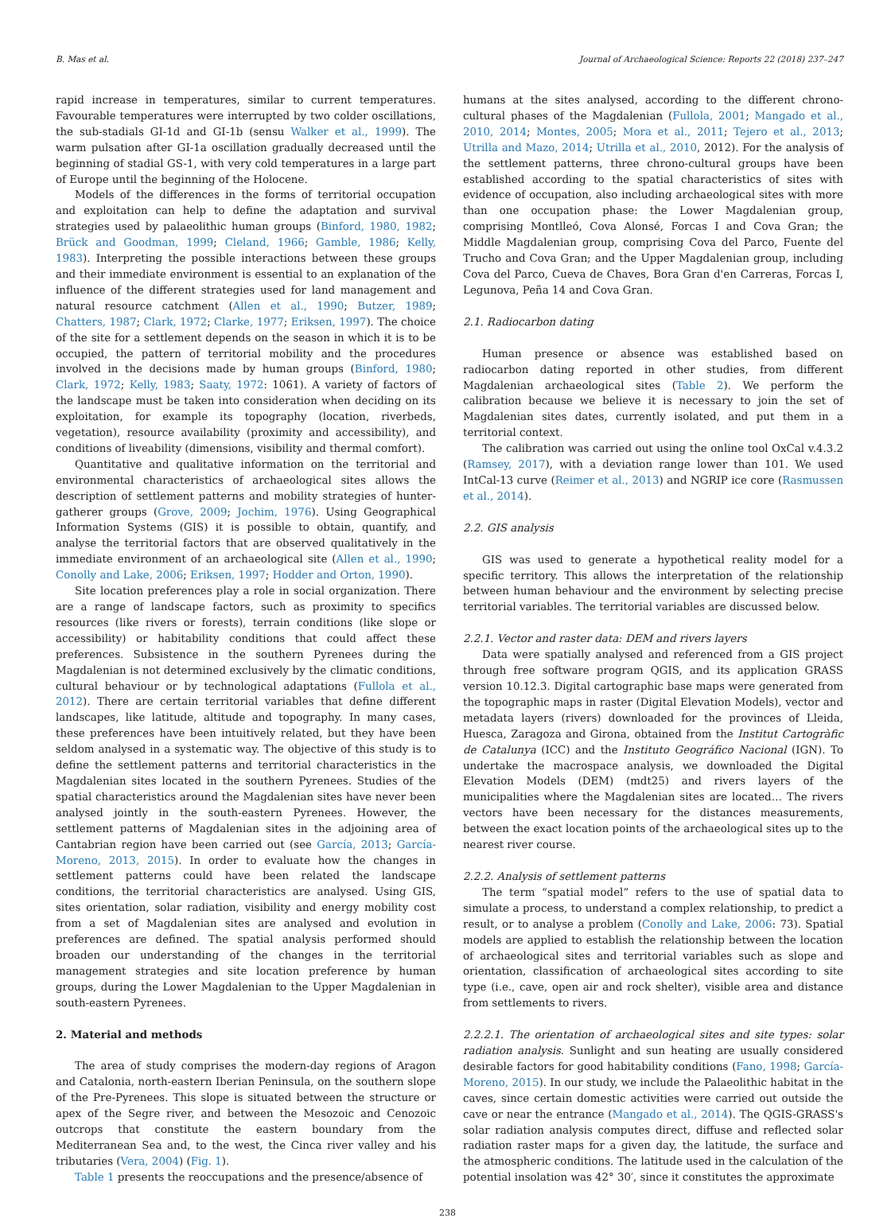B. Mas et al. Journal of Archaeological Science: Reports 22 (2018) 237–247
rapid increase in temperatures, similar to current temperatures. Favourable temperatures were interrupted by two colder oscillations, the sub-stadials GI-1d and GI-1b (sensu Walker et al., 1999). The warm pulsation after GI-1a oscillation gradually decreased until the beginning of stadial GS-1, with very cold temperatures in a large part of Europe until the beginning of the Holocene.
Models of the differences in the forms of territorial occupation and exploitation can help to define the adaptation and survival strategies used by palaeolithic human groups (Binford, 1980, 1982; Brück and Goodman, 1999; Cleland, 1966; Gamble, 1986; Kelly, 1983). Interpreting the possible interactions between these groups and their immediate environment is essential to an explanation of the influence of the different strategies used for land management and natural resource catchment (Allen et al., 1990; Butzer, 1989; Chatters, 1987; Clark, 1972; Clarke, 1977; Eriksen, 1997). The choice of the site for a settlement depends on the season in which it is to be occupied, the pattern of territorial mobility and the procedures involved in the decisions made by human groups (Binford, 1980; Clark, 1972; Kelly, 1983; Saaty, 1972: 1061). A variety of factors of the landscape must be taken into consideration when deciding on its exploitation, for example its topography (location, riverbeds, vegetation), resource availability (proximity and accessibility), and conditions of liveability (dimensions, visibility and thermal comfort).
Quantitative and qualitative information on the territorial and environmental characteristics of archaeological sites allows the description of settlement patterns and mobility strategies of hunter-gatherer groups (Grove, 2009; Jochim, 1976). Using Geographical Information Systems (GIS) it is possible to obtain, quantify, and analyse the territorial factors that are observed qualitatively in the immediate environment of an archaeological site (Allen et al., 1990; Conolly and Lake, 2006; Eriksen, 1997; Hodder and Orton, 1990).
Site location preferences play a role in social organization. There are a range of landscape factors, such as proximity to specifics resources (like rivers or forests), terrain conditions (like slope or accessibility) or habitability conditions that could affect these preferences. Subsistence in the southern Pyrenees during the Magdalenian is not determined exclusively by the climatic conditions, cultural behaviour or by technological adaptations (Fullola et al., 2012). There are certain territorial variables that define different landscapes, like latitude, altitude and topography. In many cases, these preferences have been intuitively related, but they have been seldom analysed in a systematic way. The objective of this study is to define the settlement patterns and territorial characteristics in the Magdalenian sites located in the southern Pyrenees. Studies of the spatial characteristics around the Magdalenian sites have never been analysed jointly in the south-eastern Pyrenees. However, the settlement patterns of Magdalenian sites in the adjoining area of Cantabrian region have been carried out (see García, 2013; García-Moreno, 2013, 2015). In order to evaluate how the changes in settlement patterns could have been related the landscape conditions, the territorial characteristics are analysed. Using GIS, sites orientation, solar radiation, visibility and energy mobility cost from a set of Magdalenian sites are analysed and evolution in preferences are defined. The spatial analysis performed should broaden our understanding of the changes in the territorial management strategies and site location preference by human groups, during the Lower Magdalenian to the Upper Magdalenian in south-eastern Pyrenees.
2. Material and methods
The area of study comprises the modern-day regions of Aragon and Catalonia, north-eastern Iberian Peninsula, on the southern slope of the Pre-Pyrenees. This slope is situated between the structure or apex of the Segre river, and between the Mesozoic and Cenozoic outcrops that constitute the eastern boundary from the Mediterranean Sea and, to the west, the Cinca river valley and his tributaries (Vera, 2004) (Fig. 1).
Table 1 presents the reoccupations and the presence/absence of
humans at the sites analysed, according to the different chrono-cultural phases of the Magdalenian (Fullola, 2001; Mangado et al., 2010, 2014; Montes, 2005; Mora et al., 2011; Tejero et al., 2013; Utrilla and Mazo, 2014; Utrilla et al., 2010, 2012). For the analysis of the settlement patterns, three chrono-cultural groups have been established according to the spatial characteristics of sites with evidence of occupation, also including archaeological sites with more than one occupation phase: the Lower Magdalenian group, comprising Montlleó, Cova Alonsé, Forcas I and Cova Gran; the Middle Magdalenian group, comprising Cova del Parco, Fuente del Trucho and Cova Gran; and the Upper Magdalenian group, including Cova del Parco, Cueva de Chaves, Bora Gran d'en Carreras, Forcas I, Legunova, Peña 14 and Cova Gran.
2.1. Radiocarbon dating
Human presence or absence was established based on radiocarbon dating reported in other studies, from different Magdalenian archaeological sites (Table 2). We perform the calibration because we believe it is necessary to join the set of Magdalenian sites dates, currently isolated, and put them in a territorial context.
The calibration was carried out using the online tool OxCal v.4.3.2 (Ramsey, 2017), with a deviation range lower than 101. We used IntCal-13 curve (Reimer et al., 2013) and NGRIP ice core (Rasmussen et al., 2014).
2.2. GIS analysis
GIS was used to generate a hypothetical reality model for a specific territory. This allows the interpretation of the relationship between human behaviour and the environment by selecting precise territorial variables. The territorial variables are discussed below.
2.2.1. Vector and raster data: DEM and rivers layers
Data were spatially analysed and referenced from a GIS project through free software program QGIS, and its application GRASS version 10.12.3. Digital cartographic base maps were generated from the topographic maps in raster (Digital Elevation Models), vector and metadata layers (rivers) downloaded for the provinces of Lleida, Huesca, Zaragoza and Girona, obtained from the Institut Cartogràfic de Catalunya (ICC) and the Instituto Geográfico Nacional (IGN). To undertake the macrospace analysis, we downloaded the Digital Elevation Models (DEM) (mdt25) and rivers layers of the municipalities where the Magdalenian sites are located… The rivers vectors have been necessary for the distances measurements, between the exact location points of the archaeological sites up to the nearest river course.
2.2.2. Analysis of settlement patterns
The term “spatial model” refers to the use of spatial data to simulate a process, to understand a complex relationship, to predict a result, or to analyse a problem (Conolly and Lake, 2006: 73). Spatial models are applied to establish the relationship between the location of archaeological sites and territorial variables such as slope and orientation, classification of archaeological sites according to site type (i.e., cave, open air and rock shelter), visible area and distance from settlements to rivers.
2.2.2.1. The orientation of archaeological sites and site types: solar radiation analysis. Sunlight and sun heating are usually considered desirable factors for good habitability conditions (Fano, 1998; García-Moreno, 2015). In our study, we include the Palaeolithic habitat in the caves, since certain domestic activities were carried out outside the cave or near the entrance (Mangado et al., 2014). The QGIS-GRASS's solar radiation analysis computes direct, diffuse and reflected solar radiation raster maps for a given day, the latitude, the surface and the atmospheric conditions. The latitude used in the calculation of the potential insolation was 42° 30′, since it constitutes the approximate
238